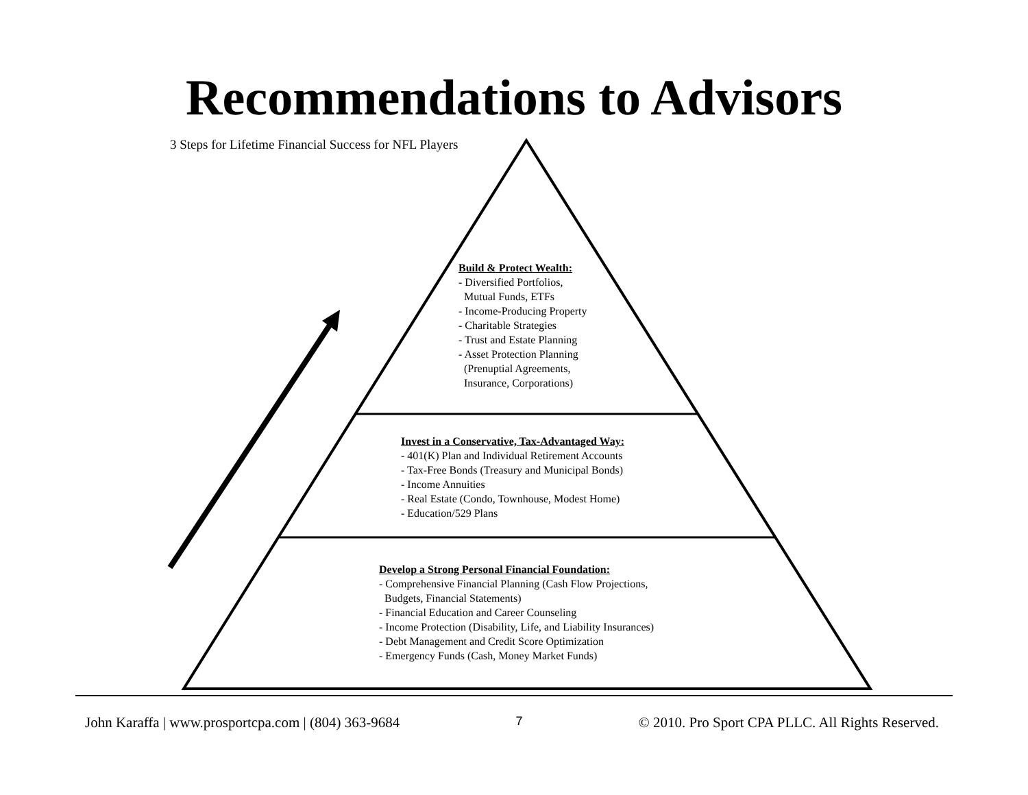Recommendations to Advisors
3 Steps for Lifetime Financial Success for NFL Players
Build & Protect Wealth:
- Diversified Portfolios,
Mutual Funds, ETFs
- Income-Producing Property
- Charitable Strategies
- Trust and Estate Planning
- Asset Protection Planning
(Prenuptial Agreements,
Insurance, Corporations)
Invest in a Conservative, Tax-Advantaged Way:
- 401(K) Plan and Individual Retirement Accounts
- Tax-Free Bonds (Treasury and Municipal Bonds)
- Income Annuities
- Real Estate (Condo, Townhouse, Modest Home)
- Education/529 Plans
Develop a Strong Personal Financial Foundation:
- Comprehensive Financial Planning (Cash Flow Projections,
Budgets, Financial Statements)
- Financial Education and Career Counseling
- Income Protection (Disability, Life, and Liability Insurances)
- Debt Management and Credit Score Optimization
- Emergency Funds (Cash, Money Market Funds)
John Karaffa | www.prosportcpa.com | (804) 363-9684 7 © 2010. Pro Sport CPA PLLC. All Rights Reserved.